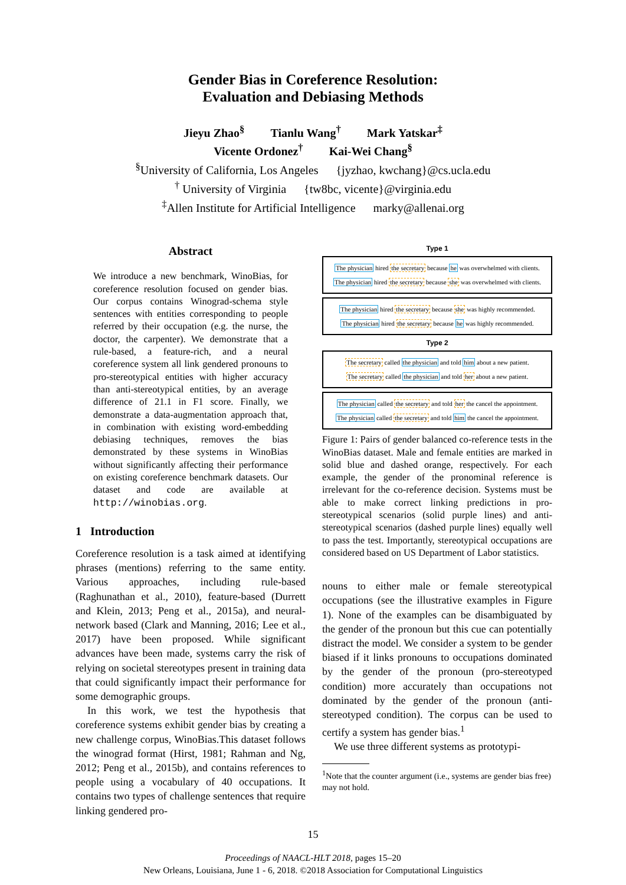Gender Bias in Coreference Resolution:
Evaluation and Debiasing Methods
Jieyu Zhao<sup>§</sup> Tianlu Wang<sup>†</sup> Mark Yatskar<sup>‡</sup>
Vicente Ordonez<sup>†</sup> Kai-Wei Chang<sup>§</sup>
<sup>§</sup> University of California, Los Angeles {jyzhao, kwchang}@cs.ucla.edu
<sup>†</sup> University of Virginia {tw8bc, vicente}@virginia.edu
<sup>‡</sup> Allen Institute for Artificial Intelligence marky@allenai.org
Abstract
We introduce a new benchmark, WinoBias, for coreference resolution focused on gender bias. Our corpus contains Winograd-schema style sentences with entities corresponding to people referred by their occupation (e.g. the nurse, the doctor, the carpenter). We demonstrate that a rule-based, a feature-rich, and a neural coreference system all link gendered pronouns to pro-stereotypical entities with higher accuracy than anti-stereotypical entities, by an average difference of 21.1 in F1 score. Finally, we demonstrate a data-augmentation approach that, in combination with existing word-embedding debiasing techniques, removes the bias demonstrated by these systems in WinoBias without significantly affecting their performance on existing coreference benchmark datasets. Our dataset and code are available at http://winobias.org.
1 Introduction
Coreference resolution is a task aimed at identifying phrases (mentions) referring to the same entity. Various approaches, including rule-based (Raghunathan et al., 2010), feature-based (Durrett and Klein, 2013; Peng et al., 2015a), and neural-network based (Clark and Manning, 2016; Lee et al., 2017) have been proposed. While significant advances have been made, systems carry the risk of relying on societal stereotypes present in training data that could significantly impact their performance for some demographic groups.
In this work, we test the hypothesis that coreference systems exhibit gender bias by creating a new challenge corpus, WinoBias.This dataset follows the winograd format (Hirst, 1981; Rahman and Ng, 2012; Peng et al., 2015b), and contains references to people using a vocabulary of 40 occupations. It contains two types of challenge sentences that require linking gendered pro-
Type 1
The physician hired the secretary because he was overwhelmed with clients.
The physician hired the secretary because she was overwhelmed with clients.
The physician hired the secretary because she was highly recommended.
The physician hired the secretary because he was highly recommended.
Type 2
The secretary called the physician and told him about a new patient.
The secretary called the physician and told her about a new patient.
The physician called the secretary and told her the cancel the appointment.
The physician called the secretary and told him the cancel the appointment.
Figure 1: Pairs of gender balanced co-reference tests in the WinoBias dataset. Male and female entities are marked in solid blue and dashed orange, respectively. For each example, the gender of the pronominal reference is irrelevant for the co-reference decision. Systems must be able to make correct linking predictions in pro-stereotypical scenarios (solid purple lines) and anti-stereotypical scenarios (dashed purple lines) equally well to pass the test. Importantly, stereotypical occupations are considered based on US Department of Labor statistics.
nouns to either male or female stereotypical occupations (see the illustrative examples in Figure 1). None of the examples can be disambiguated by the gender of the pronoun but this cue can potentially distract the model. We consider a system to be gender biased if it links pronouns to occupations dominated by the gender of the pronoun (pro-stereotyped condition) more accurately than occupations not dominated by the gender of the pronoun (anti-stereotyped condition). The corpus can be used to certify a system has gender bias.<sup>1</sup>
We use three different systems as prototypi-
<sup>1</sup> Note that the counter argument (i.e., systems are gender bias free) may not hold.
15
Proceedings of NAACL-HLT 2018, pages 15–20
New Orleans, Louisiana, June 1 - 6, 2018. ©2018 Association for Computational Linguistics